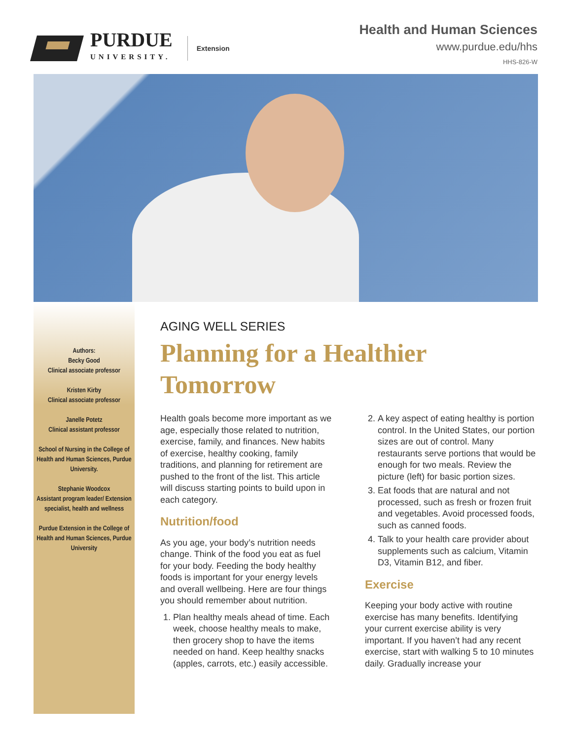PURDUE
UNIVERSITY.
Extension
Health and Human Sciences
www.purdue.edu/hhs
HHS-826-W
Authors:
Becky Good
Clinical associate professor
Kristen Kirby
Clinical associate professor
Janelle Potetz
Clinical assistant professor
School of Nursing in the College of Health and Human Sciences, Purdue University.
Stephanie Woodcox
Assistant program leader/ Extension specialist, health and wellness
Purdue Extension in the College of Health and Human Sciences, Purdue University
AGING WELL SERIES
Planning for a Healthier Tomorrow
Health goals become more important as we age, especially those related to nutrition, exercise, family, and finances. New habits of exercise, healthy cooking, family traditions, and planning for retirement are pushed to the front of the list. This article will discuss starting points to build upon in each category.
Nutrition/food
As you age, your body’s nutrition needs change. Think of the food you eat as fuel for your body. Feeding the body healthy foods is important for your energy levels and overall wellbeing. Here are four things you should remember about nutrition.
1. Plan healthy meals ahead of time. Each week, choose healthy meals to make, then grocery shop to have the items needed on hand. Keep healthy snacks (apples, carrots, etc.) easily accessible.
2. A key aspect of eating healthy is portion control. In the United States, our portion sizes are out of control. Many restaurants serve portions that would be enough for two meals. Review the picture (left) for basic portion sizes.
3. Eat foods that are natural and not processed, such as fresh or frozen fruit and vegetables. Avoid processed foods, such as canned foods.
4. Talk to your health care provider about supplements such as calcium, Vitamin D3, Vitamin B12, and fiber.
Exercise
Keeping your body active with routine exercise has many benefits. Identifying your current exercise ability is very important. If you haven’t had any recent exercise, start with walking 5 to 10 minutes daily. Gradually increase your